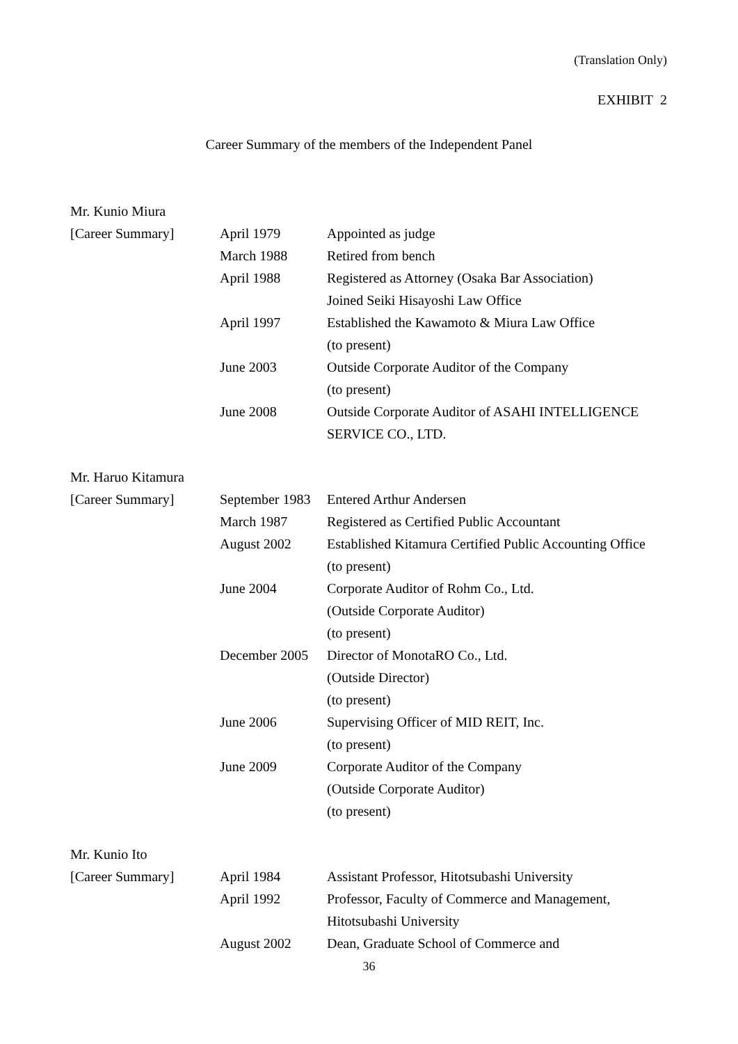(Translation Only)
EXHIBIT 2
Career Summary of the members of the Independent Panel
| Mr. Kunio Miura | | |
| [Career Summary] | April 1979 | Appointed as judge |
| | March 1988 | Retired from bench |
| | April 1988 | Registered as Attorney (Osaka Bar Association) |
| | | Joined Seiki Hisayoshi Law Office |
| | April 1997 | Established the Kawamoto & Miura Law Office |
| | | (to present) |
| | June 2003 | Outside Corporate Auditor of the Company |
| | | (to present) |
| | June 2008 | Outside Corporate Auditor of ASAHI INTELLIGENCE |
| | | SERVICE CO., LTD. |
| Mr. Haruo Kitamura | | |
| [Career Summary] | September 1983 | Entered Arthur Andersen |
| | March 1987 | Registered as Certified Public Accountant |
| | August 2002 | Established Kitamura Certified Public Accounting Office |
| | | (to present) |
| | June 2004 | Corporate Auditor of Rohm Co., Ltd. |
| | | (Outside Corporate Auditor) |
| | | (to present) |
| | December 2005 | Director of MonotaRO Co., Ltd. |
| | | (Outside Director) |
| | | (to present) |
| | June 2006 | Supervising Officer of MID REIT, Inc. |
| | | (to present) |
| | June 2009 | Corporate Auditor of the Company |
| | | (Outside Corporate Auditor) |
| | | (to present) |
| Mr. Kunio Ito | | |
| [Career Summary] | April 1984 | Assistant Professor, Hitotsubashi University |
| | April 1992 | Professor, Faculty of Commerce and Management, |
| | | Hitotsubashi University |
| | August 2002 | Dean, Graduate School of Commerce and |
36